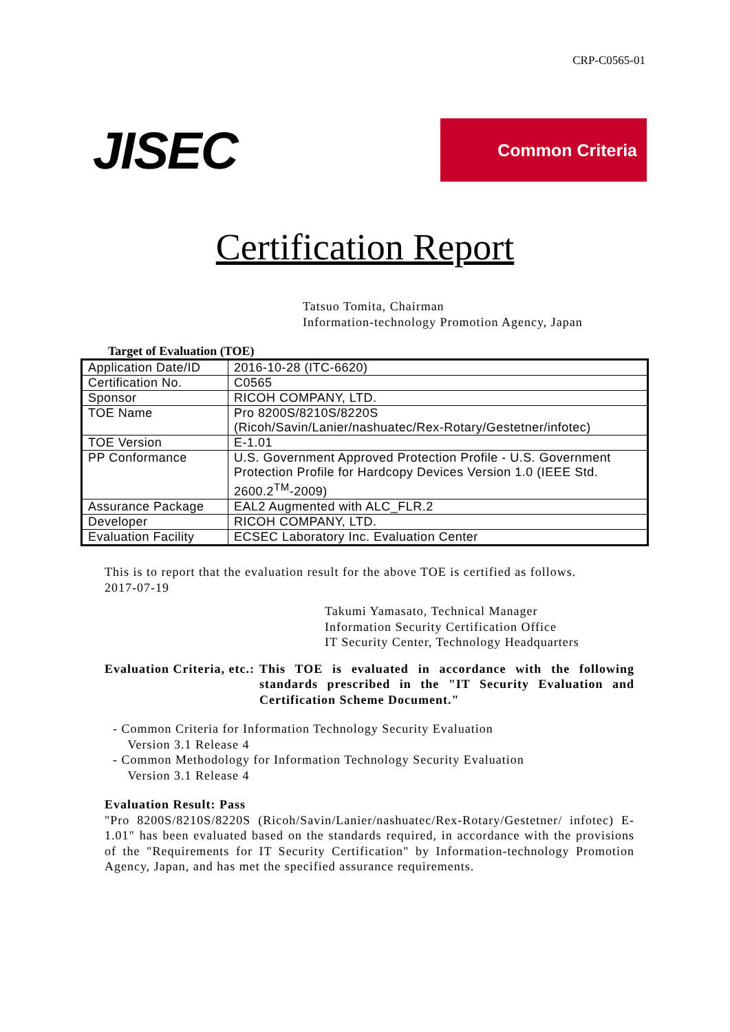CRP-C0565-01
JISEC
Common Criteria
Certification Report
Tatsuo Tomita, Chairman
Information-technology Promotion Agency, Japan
Target of Evaluation (TOE)
| Application Date/ID | 2016-10-28 (ITC-6620) |
| Certification No. | C0565 |
| Sponsor | RICOH COMPANY, LTD. |
| TOE Name | Pro 8200S/8210S/8220S (Ricoh/Savin/Lanier/nashuatec/Rex-Rotary/Gestetner/infotec) |
| TOE Version | E-1.01 |
| PP Conformance | U.S. Government Approved Protection Profile - U.S. Government Protection Profile for Hardcopy Devices Version 1.0 (IEEE Std. 2600.2<sup>TM</sup>-2009) |
| Assurance Package | EAL2 Augmented with ALC_FLR.2 |
| Developer | RICOH COMPANY, LTD. |
| Evaluation Facility | ECSEC Laboratory Inc. Evaluation Center |
This is to report that the evaluation result for the above TOE is certified as follows.
2017-07-19
Takumi Yamasato, Technical Manager
Information Security Certification Office
IT Security Center, Technology Headquarters
Evaluation Criteria, etc.:
This TOE is evaluated in accordance with the following standards prescribed in the "IT Security Evaluation and Certification Scheme Document."
- Common Criteria for Information Technology Security Evaluation
Version 3.1 Release 4
- Common Methodology for Information Technology Security Evaluation
Version 3.1 Release 4
Evaluation Result: Pass
"Pro 8200S/8210S/8220S (Ricoh/Savin/Lanier/nashuatec/Rex-Rotary/Gestetner/ infotec) E-1.01" has been evaluated based on the standards required, in accordance with the provisions of the "Requirements for IT Security Certification" by Information-technology Promotion Agency, Japan, and has met the specified assurance requirements.